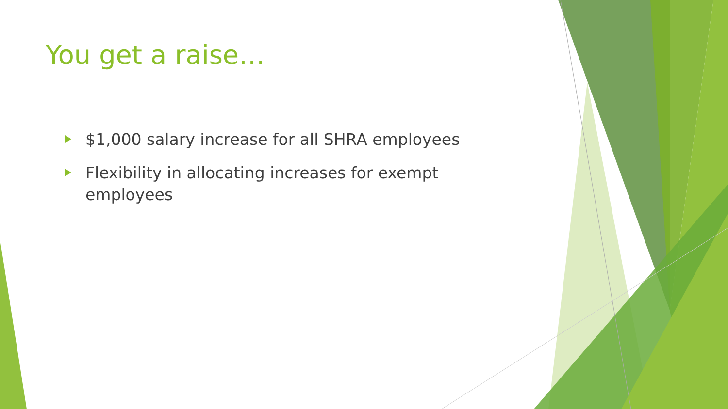You get a raise…
$1,000 salary increase for all SHRA employees
Flexibility in allocating increases for exempt employees